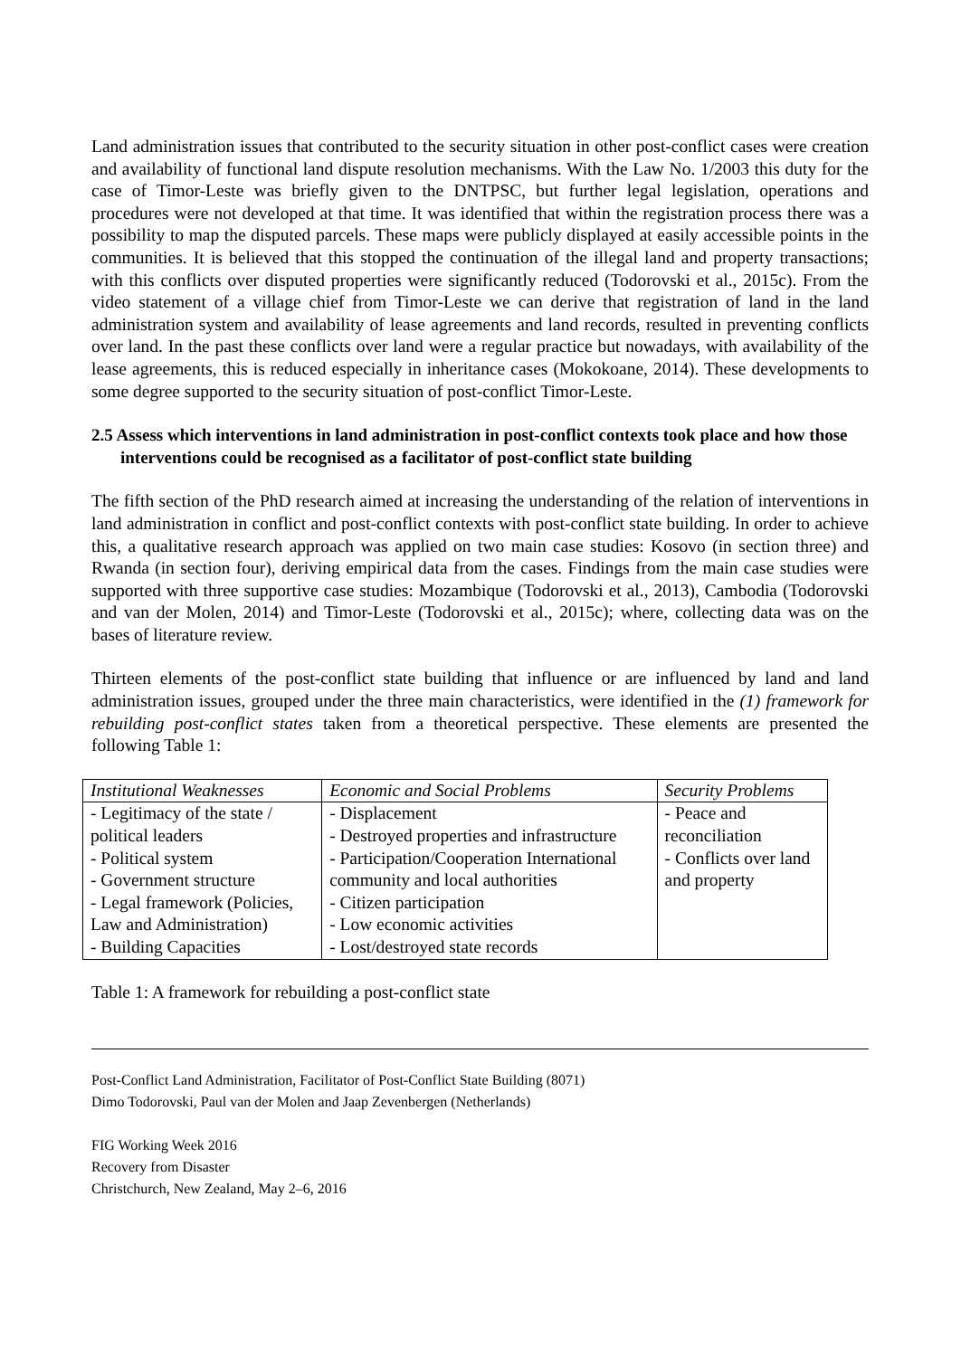Land administration issues that contributed to the security situation in other post-conflict cases were creation and availability of functional land dispute resolution mechanisms. With the Law No. 1/2003 this duty for the case of Timor-Leste was briefly given to the DNTPSC, but further legal legislation, operations and procedures were not developed at that time. It was identified that within the registration process there was a possibility to map the disputed parcels. These maps were publicly displayed at easily accessible points in the communities. It is believed that this stopped the continuation of the illegal land and property transactions; with this conflicts over disputed properties were significantly reduced (Todorovski et al., 2015c). From the video statement of a village chief from Timor-Leste we can derive that registration of land in the land administration system and availability of lease agreements and land records, resulted in preventing conflicts over land. In the past these conflicts over land were a regular practice but nowadays, with availability of the lease agreements, this is reduced especially in inheritance cases (Mokokoane, 2014). These developments to some degree supported to the security situation of post-conflict Timor-Leste.
2.5 Assess which interventions in land administration in post-conflict contexts took place and how those interventions could be recognised as a facilitator of post-conflict state building
The fifth section of the PhD research aimed at increasing the understanding of the relation of interventions in land administration in conflict and post-conflict contexts with post-conflict state building. In order to achieve this, a qualitative research approach was applied on two main case studies: Kosovo (in section three) and Rwanda (in section four), deriving empirical data from the cases. Findings from the main case studies were supported with three supportive case studies: Mozambique (Todorovski et al., 2013), Cambodia (Todorovski and van der Molen, 2014) and Timor-Leste (Todorovski et al., 2015c); where, collecting data was on the bases of literature review.
Thirteen elements of the post-conflict state building that influence or are influenced by land and land administration issues, grouped under the three main characteristics, were identified in the (1) framework for rebuilding post-conflict states taken from a theoretical perspective. These elements are presented the following Table 1:
| Institutional Weaknesses | Economic and Social Problems | Security Problems |
| --- | --- | --- |
| - Legitimacy of the state / political leaders - Political system - Government structure - Legal framework (Policies, Law and Administration) - Building Capacities | - Displacement - Destroyed properties and infrastructure - Participation/Cooperation International community and local authorities - Citizen participation - Low economic activities - Lost/destroyed state records | - Peace and reconciliation - Conflicts over land and property |
Table 1: A framework for rebuilding a post-conflict state
Post-Conflict Land Administration, Facilitator of Post-Conflict State Building (8071)
Dimo Todorovski, Paul van der Molen and Jaap Zevenbergen (Netherlands)
FIG Working Week 2016
Recovery from Disaster
Christchurch, New Zealand, May 2–6, 2016